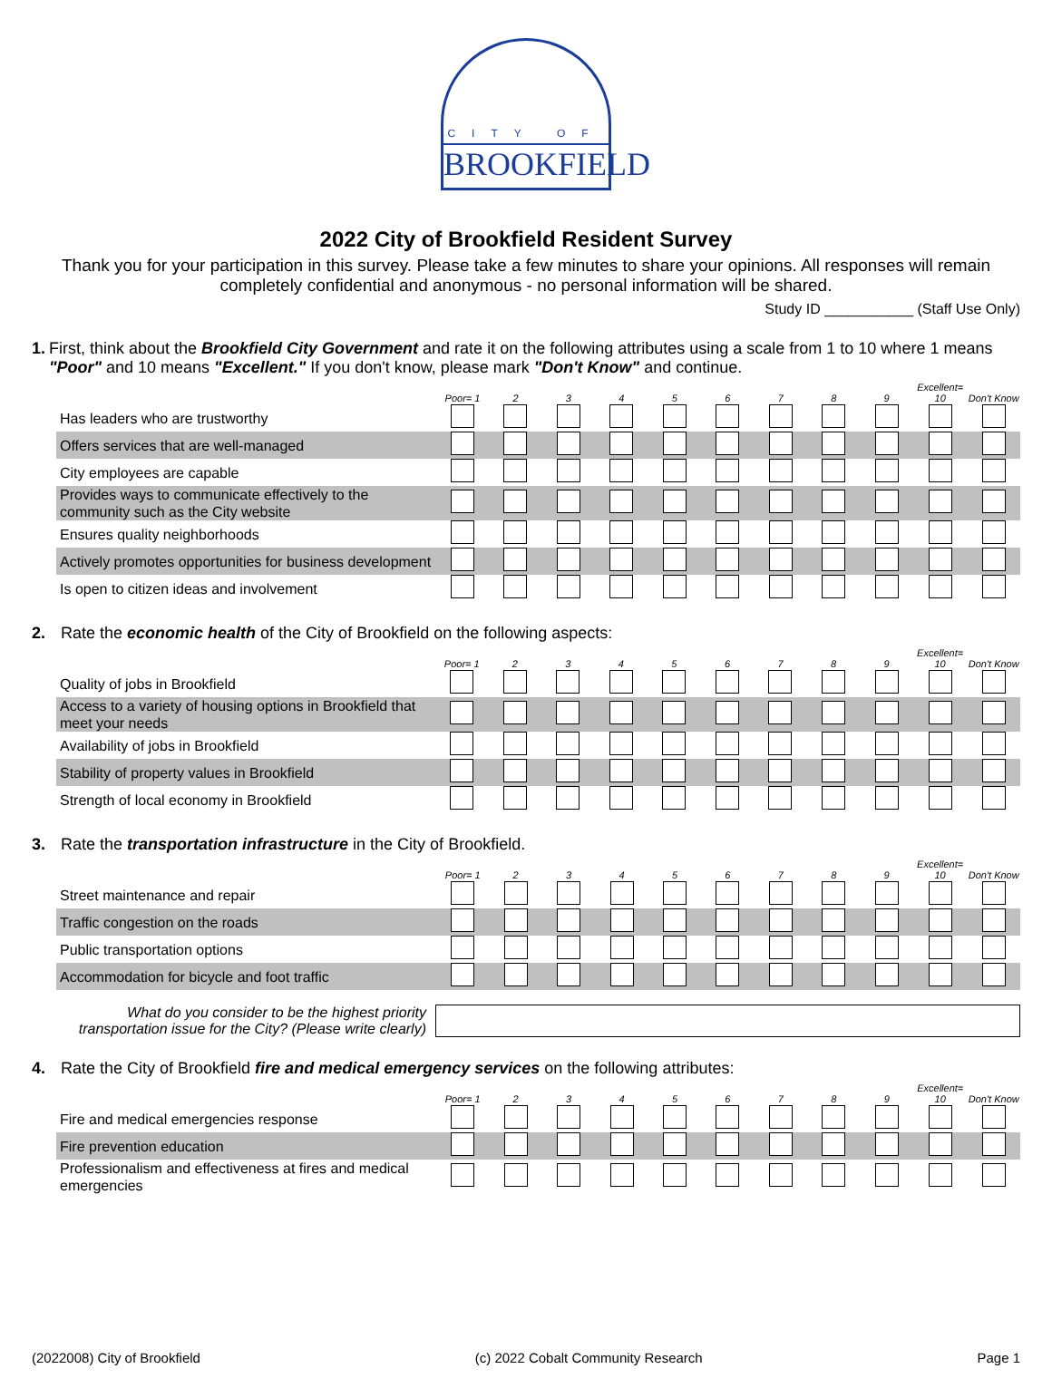CITY OF
BROOKFIELD
2022 City of Brookfield Resident Survey
Thank you for your participation in this survey. Please take a few minutes to share your opinions. All responses will remain completely confidential and anonymous - no personal information will be shared.
Study ID ___________ (Staff Use Only)
1. First, think about the Brookfield City Government and rate it on the following attributes using a scale from 1 to 10 where 1 means "Poor" and 10 means "Excellent." If you don't know, please mark "Don't Know" and continue.
| | Poor= 1 | 2 | 3 | 4 | 5 | 6 | 7 | 8 | 9 | Excellent= 10 | Don't Know |
| --- | --- | --- | --- | --- | --- | --- | --- | --- | --- | --- | --- |
| Has leaders who are trustworthy | | | | | | | | | | | |
| Offers services that are well-managed | | | | | | | | | | | |
| City employees are capable | | | | | | | | | | | |
| Provides ways to communicate effectively to the community such as the City website | | | | | | | | | | | |
| Ensures quality neighborhoods | | | | | | | | | | | |
| Actively promotes opportunities for business development | | | | | | | | | | | |
| Is open to citizen ideas and involvement | | | | | | | | | | | |
2. Rate the economic health of the City of Brookfield on the following aspects:
| | Poor= 1 | 2 | 3 | 4 | 5 | 6 | 7 | 8 | 9 | Excellent= 10 | Don't Know |
| --- | --- | --- | --- | --- | --- | --- | --- | --- | --- | --- | --- |
| Quality of jobs in Brookfield | | | | | | | | | | | |
| Access to a variety of housing options in Brookfield that meet your needs | | | | | | | | | | | |
| Availability of jobs in Brookfield | | | | | | | | | | | |
| Stability of property values in Brookfield | | | | | | | | | | | |
| Strength of local economy in Brookfield | | | | | | | | | | | |
3. Rate the transportation infrastructure in the City of Brookfield.
| | Poor= 1 | 2 | 3 | 4 | 5 | 6 | 7 | 8 | 9 | Excellent= 10 | Don't Know |
| --- | --- | --- | --- | --- | --- | --- | --- | --- | --- | --- | --- |
| Street maintenance and repair | | | | | | | | | | | |
| Traffic congestion on the roads | | | | | | | | | | | |
| Public transportation options | | | | | | | | | | | |
| Accommodation for bicycle and foot traffic | | | | | | | | | | | |
What do you consider to be the highest priority transportation issue for the City? (Please write clearly)
4. Rate the City of Brookfield fire and medical emergency services on the following attributes:
| | Poor= 1 | 2 | 3 | 4 | 5 | 6 | 7 | 8 | 9 | Excellent= 10 | Don't Know |
| --- | --- | --- | --- | --- | --- | --- | --- | --- | --- | --- | --- |
| Fire and medical emergencies response | | | | | | | | | | | |
| Fire prevention education | | | | | | | | | | | |
| Professionalism and effectiveness at fires and medical emergencies | | | | | | | | | | | |
(2022008) City of Brookfield (c) 2022 Cobalt Community Research Page 1